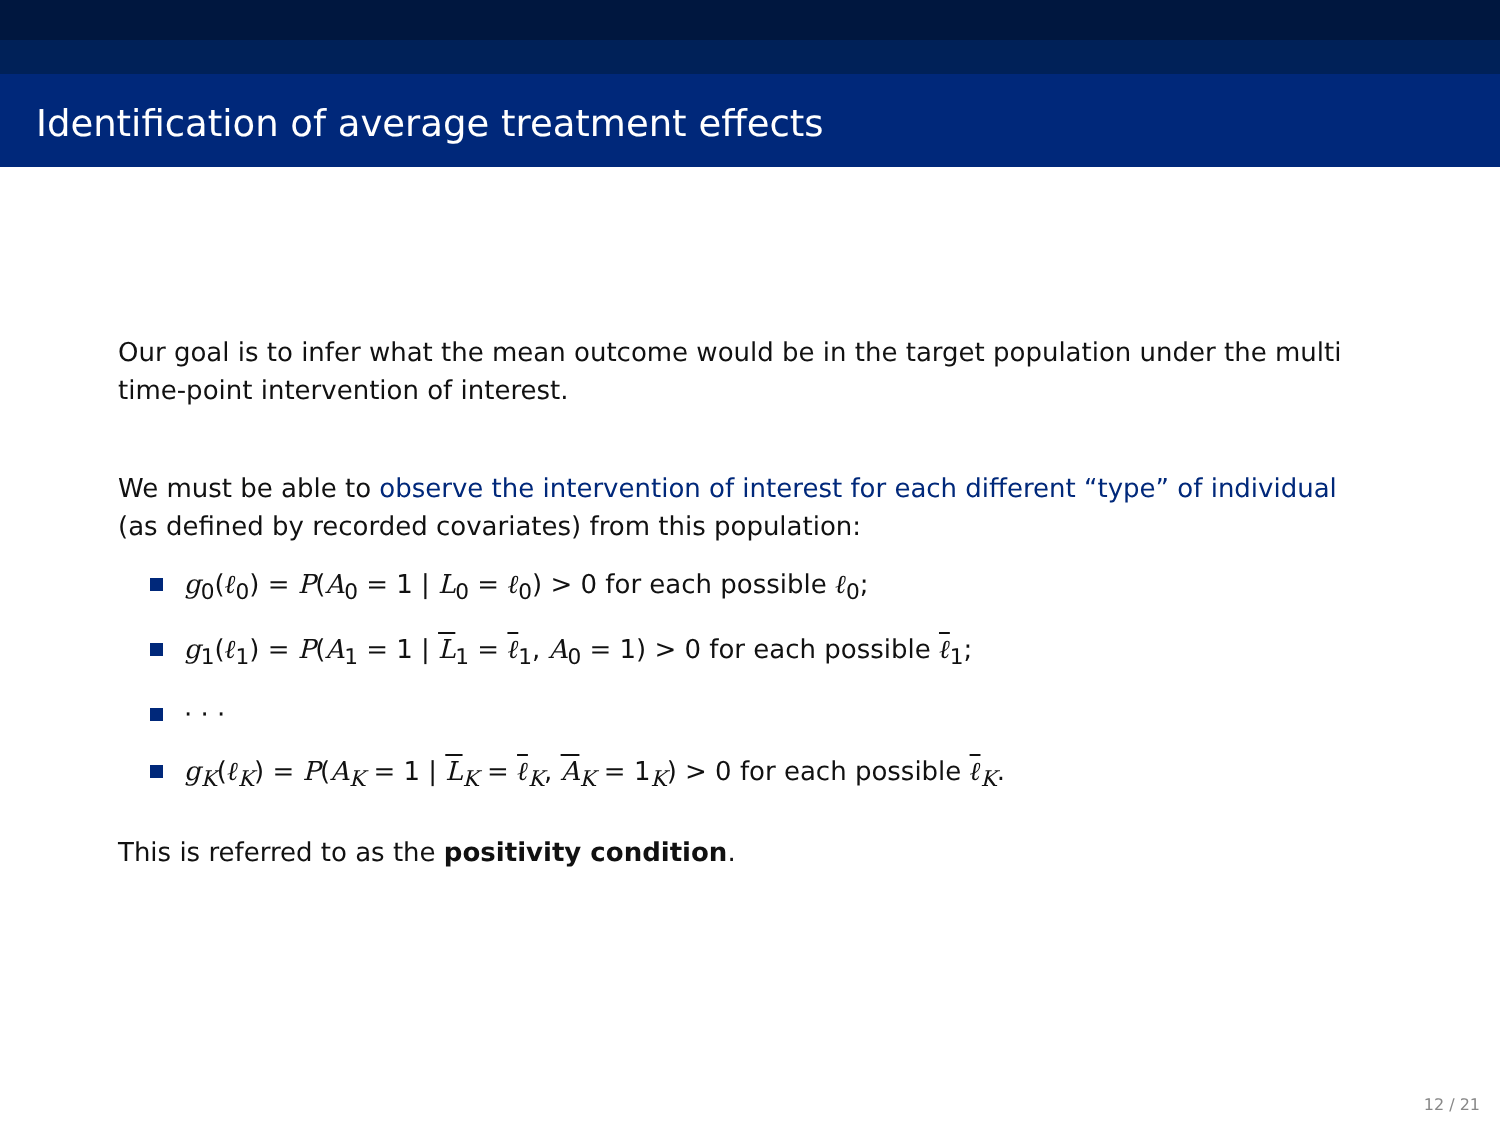Identification of average treatment effects
Our goal is to infer what the mean outcome would be in the target population under the multi time-point intervention of interest.
We must be able to observe the intervention of interest for each different “type” of individual (as defined by recorded covariates) from this population:
g<sub>0</sub>(ℓ<sub>0</sub>) = P(A<sub>0</sub> = 1 | L<sub>0</sub> = ℓ<sub>0</sub>) > 0 for each possible ℓ<sub>0</sub>;
g<sub>1</sub>(ℓ<sub>1</sub>) = P(A<sub>1</sub> = 1 | L<sub>1</sub> = ℓ<sub>1</sub>, A<sub>0</sub> = 1) > 0 for each possible ℓ<sub>1</sub>;
· · ·
g<sub>K</sub>(ℓ<sub>K</sub>) = P(A<sub>K</sub> = 1 | L<sub>K</sub> = ℓ<sub>K</sub>, A<sub>K</sub> = 1<sub>K</sub>) > 0 for each possible ℓ<sub>K</sub>.
This is referred to as the positivity condition.
12 / 21